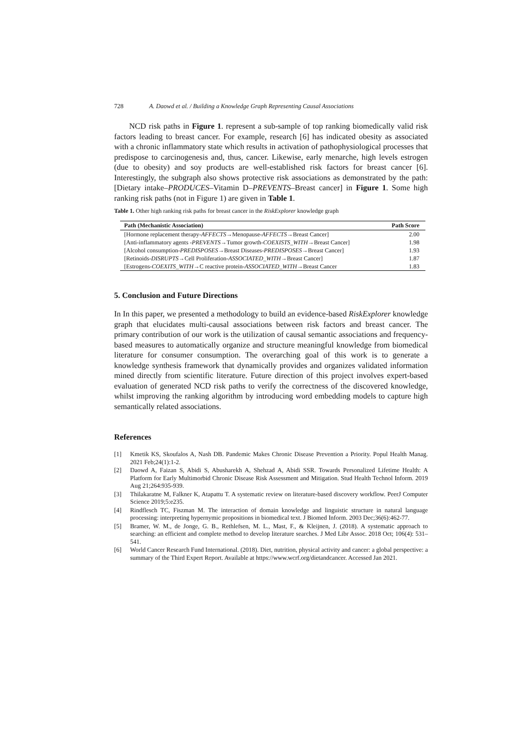728 A. Daowd et al. / Building a Knowledge Graph Representing Causal Associations
NCD risk paths in Figure 1. represent a sub-sample of top ranking biomedically valid risk factors leading to breast cancer. For example, research [6] has indicated obesity as associated with a chronic inflammatory state which results in activation of pathophysiological processes that predispose to carcinogenesis and, thus, cancer. Likewise, early menarche, high levels estrogen (due to obesity) and soy products are well-established risk factors for breast cancer [6]. Interestingly, the subgraph also shows protective risk associations as demonstrated by the path: [Dietary intake–PRODUCES–Vitamin D–PREVENTS–Breast cancer] in Figure 1. Some high ranking risk paths (not in Figure 1) are given in Table 1.
Table 1. Other high ranking risk paths for breast cancer in the RiskExplorer knowledge graph
| Path (Mechanistic Association) | Path Score |
| --- | --- |
| [Hormone replacement therapy- AFFECTS →Menopause- AFFECTS →Breast Cancer] | 2.00 |
| [Anti-inflammatory agents - PREVENTS →Tumor growth- COEXISTS_WITH →Breast Cancer] | 1.98 |
| [Alcohol consumption- PREDISPOSES →Breast Diseases- PREDISPOSES →Breast Cancer] | 1.93 |
| [Retinoids- DISRUPTS →Cell Proliferation- ASSOCIATED_WITH →Breast Cancer] | 1.87 |
| [Estrogens- COEXITS_WITH →C reactive protein- ASSOCIATED_WITH →Breast Cancer | 1.83 |
5. Conclusion and Future Directions
In In this paper, we presented a methodology to build an evidence-based RiskExplorer knowledge graph that elucidates multi-causal associations between risk factors and breast cancer. The primary contribution of our work is the utilization of causal semantic associations and frequency-based measures to automatically organize and structure meaningful knowledge from biomedical literature for consumer consumption. The overarching goal of this work is to generate a knowledge synthesis framework that dynamically provides and organizes validated information mined directly from scientific literature. Future direction of this project involves expert-based evaluation of generated NCD risk paths to verify the correctness of the discovered knowledge, whilst improving the ranking algorithm by introducing word embedding models to capture high semantically related associations.
References
[1] Kmetik KS, Skoufalos A, Nash DB. Pandemic Makes Chronic Disease Prevention a Priority. Popul Health Manag. 2021 Feb;24(1):1-2.
[2] Daowd A, Faizan S, Abidi S, Abusharekh A, Shehzad A, Abidi SSR. Towards Personalized Lifetime Health: A Platform for Early Multimorbid Chronic Disease Risk Assessment and Mitigation. Stud Health Technol Inform. 2019 Aug 21;264:935-939.
[3] Thilakaratne M, Falkner K, Atapattu T. A systematic review on literature-based discovery workflow. PeerJ Computer Science 2019;5:e235.
[4] Rindflesch TC, Fiszman M. The interaction of domain knowledge and linguistic structure in natural language processing: interpreting hypernymic propositions in biomedical text. J Biomed Inform. 2003 Dec;36(6):462-77.
[5] Bramer, W. M., de Jonge, G. B., Rethlefsen, M. L., Mast, F., & Kleijnen, J. (2018). A systematic approach to searching: an efficient and complete method to develop literature searches. J Med Libr Assoc. 2018 Oct; 106(4): 531–541.
[6] World Cancer Research Fund International. (2018). Diet, nutrition, physical activity and cancer: a global perspective: a summary of the Third Expert Report. Available at https://www.wcrf.org/dietandcancer. Accessed Jan 2021.